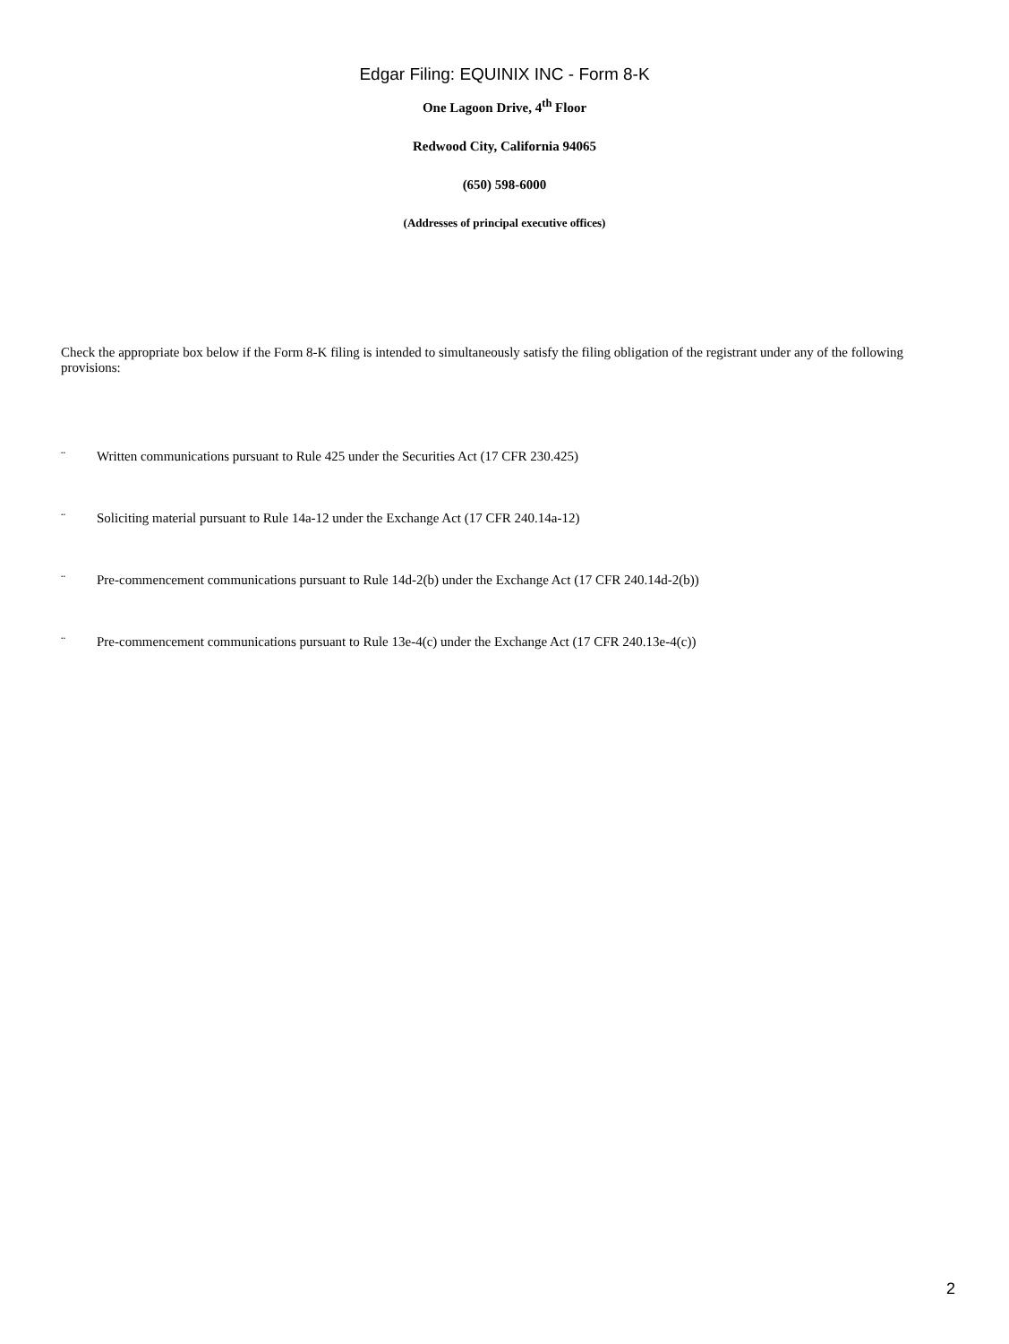Edgar Filing: EQUINIX INC - Form 8-K
One Lagoon Drive, 4<sup>th</sup> Floor
Redwood City, California 94065
(650) 598-6000
(Addresses of principal executive offices)
Check the appropriate box below if the Form 8-K filing is intended to simultaneously satisfy the filing obligation of the registrant under any of the following provisions:
¨ Written communications pursuant to Rule 425 under the Securities Act (17 CFR 230.425)
¨ Soliciting material pursuant to Rule 14a-12 under the Exchange Act (17 CFR 240.14a-12)
¨ Pre-commencement communications pursuant to Rule 14d-2(b) under the Exchange Act (17 CFR 240.14d-2(b))
¨ Pre-commencement communications pursuant to Rule 13e-4(c) under the Exchange Act (17 CFR 240.13e-4(c))
2